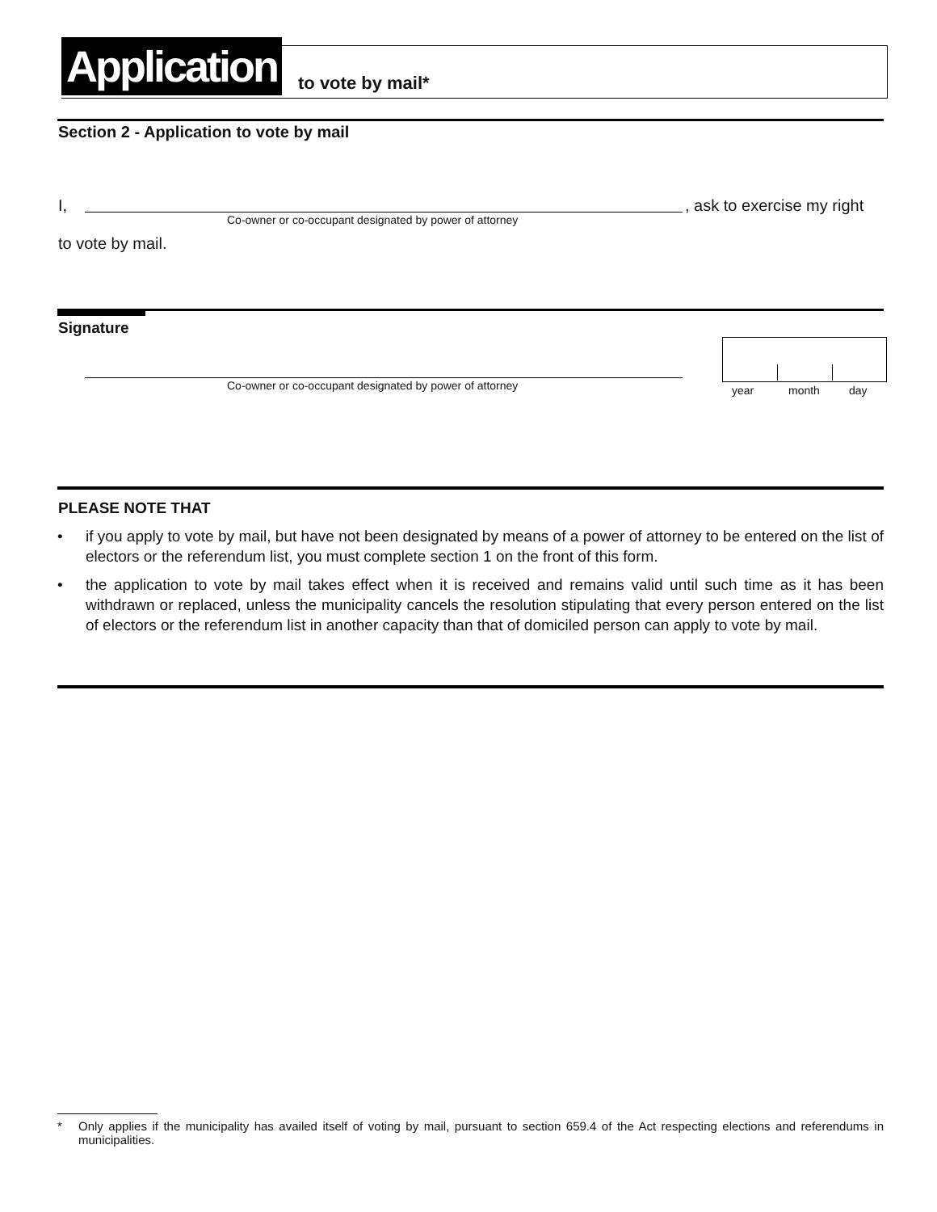Application
to vote by mail*
Section 2 - Application to vote by mail
I,
Co-owner or co-occupant designated by power of attorney
, ask to exercise my right
to vote by mail.
Signature
Co-owner or co-occupant designated by power of attorney
year month day
PLEASE NOTE THAT
• if you apply to vote by mail, but have not been designated by means of a power of attorney to be entered on the list of electors or the referendum list, you must complete section 1 on the front of this form.
• the application to vote by mail takes effect when it is received and remains valid until such time as it has been withdrawn or replaced, unless the municipality cancels the resolution stipulating that every person entered on the list of electors or the referendum list in another capacity than that of domiciled person can apply to vote by mail.
* Only applies if the municipality has availed itself of voting by mail, pursuant to section 659.4 of the Act respecting elections and referendums in municipalities.